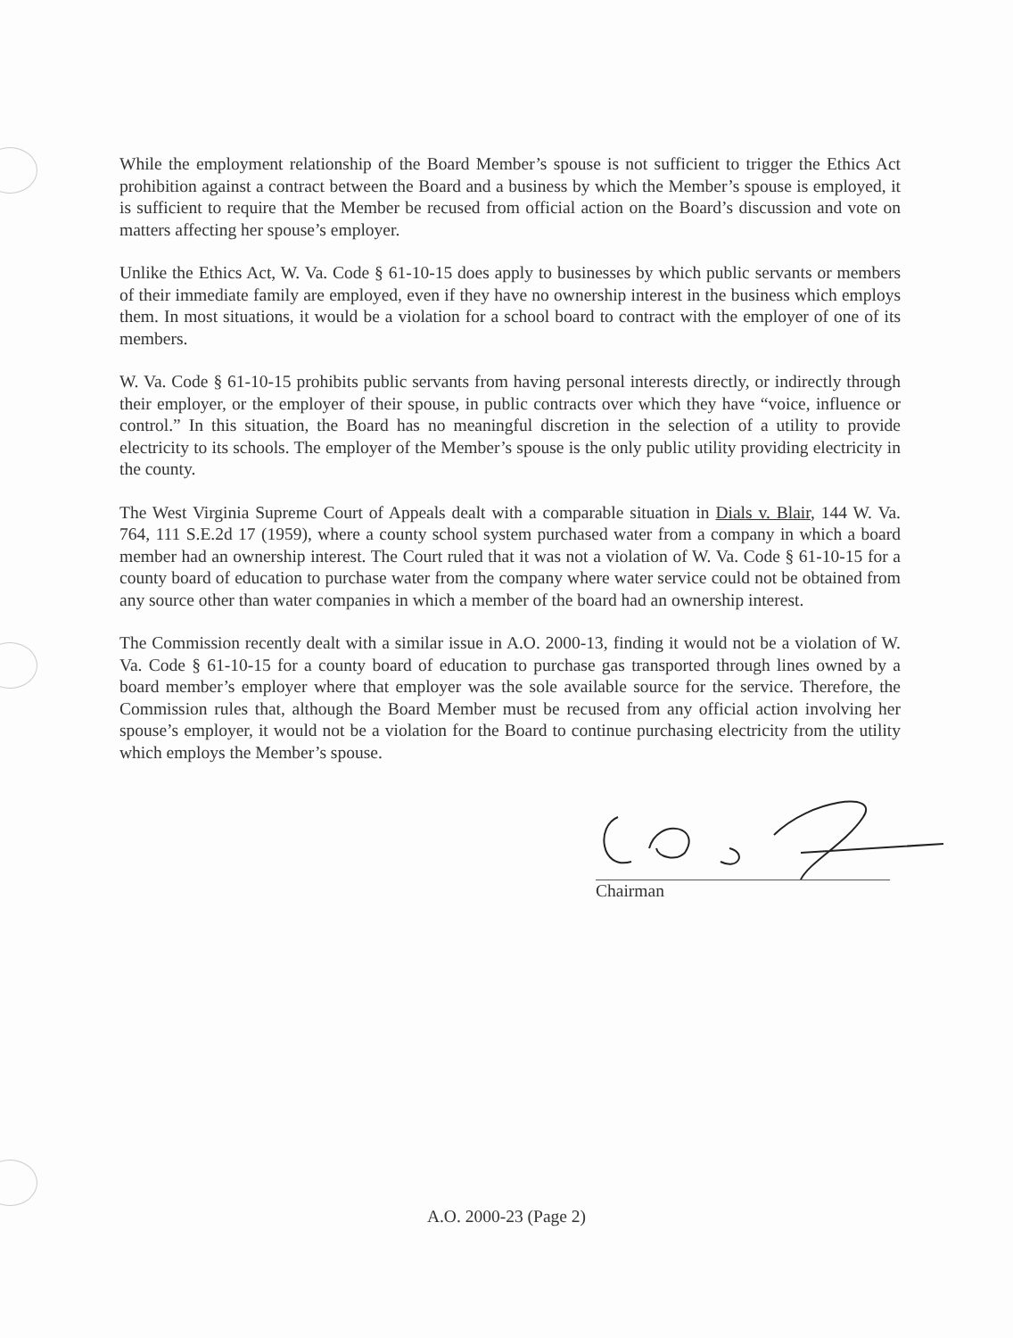While the employment relationship of the Board Member’s spouse is not sufficient to trigger the Ethics Act prohibition against a contract between the Board and a business by which the Member’s spouse is employed, it is sufficient to require that the Member be recused from official action on the Board’s discussion and vote on matters affecting her spouse’s employer.
Unlike the Ethics Act, W. Va. Code § 61-10-15 does apply to businesses by which public servants or members of their immediate family are employed, even if they have no ownership interest in the business which employs them. In most situations, it would be a violation for a school board to contract with the employer of one of its members.
W. Va. Code § 61-10-15 prohibits public servants from having personal interests directly, or indirectly through their employer, or the employer of their spouse, in public contracts over which they have “voice, influence or control.” In this situation, the Board has no meaningful discretion in the selection of a utility to provide electricity to its schools. The employer of the Member’s spouse is the only public utility providing electricity in the county.
The West Virginia Supreme Court of Appeals dealt with a comparable situation in Dials v. Blair, 144 W. Va. 764, 111 S.E.2d 17 (1959), where a county school system purchased water from a company in which a board member had an ownership interest. The Court ruled that it was not a violation of W. Va. Code § 61-10-15 for a county board of education to purchase water from the company where water service could not be obtained from any source other than water companies in which a member of the board had an ownership interest.
The Commission recently dealt with a similar issue in A.O. 2000-13, finding it would not be a violation of W. Va. Code § 61-10-15 for a county board of education to purchase gas transported through lines owned by a board member’s employer where that employer was the sole available source for the service. Therefore, the Commission rules that, although the Board Member must be recused from any official action involving her spouse’s employer, it would not be a violation for the Board to continue purchasing electricity from the utility which employs the Member’s spouse.
Chairman
A.O. 2000-23 (Page 2)